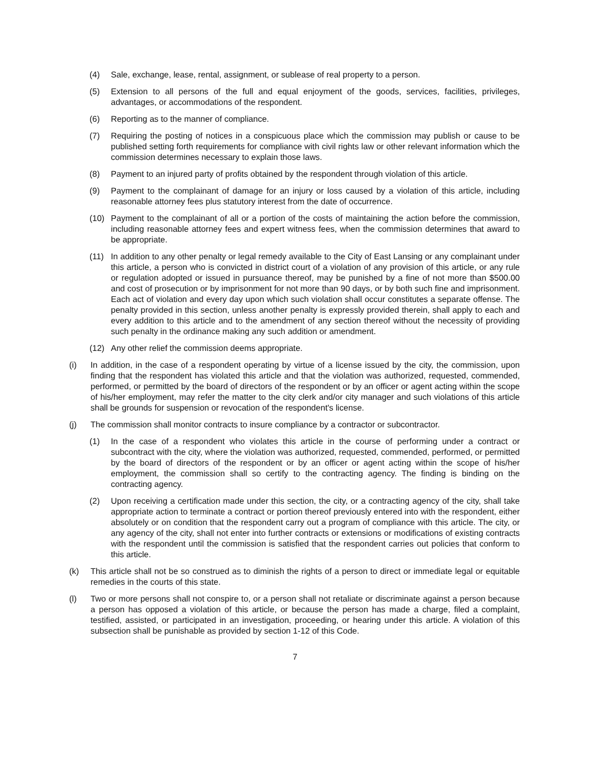(4) Sale, exchange, lease, rental, assignment, or sublease of real property to a person.
(5) Extension to all persons of the full and equal enjoyment of the goods, services, facilities, privileges, advantages, or accommodations of the respondent.
(6) Reporting as to the manner of compliance.
(7) Requiring the posting of notices in a conspicuous place which the commission may publish or cause to be published setting forth requirements for compliance with civil rights law or other relevant information which the commission determines necessary to explain those laws.
(8) Payment to an injured party of profits obtained by the respondent through violation of this article.
(9) Payment to the complainant of damage for an injury or loss caused by a violation of this article, including reasonable attorney fees plus statutory interest from the date of occurrence.
(10) Payment to the complainant of all or a portion of the costs of maintaining the action before the commission, including reasonable attorney fees and expert witness fees, when the commission determines that award to be appropriate.
(11) In addition to any other penalty or legal remedy available to the City of East Lansing or any complainant under this article, a person who is convicted in district court of a violation of any provision of this article, or any rule or regulation adopted or issued in pursuance thereof, may be punished by a fine of not more than $500.00 and cost of prosecution or by imprisonment for not more than 90 days, or by both such fine and imprisonment. Each act of violation and every day upon which such violation shall occur constitutes a separate offense. The penalty provided in this section, unless another penalty is expressly provided therein, shall apply to each and every addition to this article and to the amendment of any section thereof without the necessity of providing such penalty in the ordinance making any such addition or amendment.
(12) Any other relief the commission deems appropriate.
(i) In addition, in the case of a respondent operating by virtue of a license issued by the city, the commission, upon finding that the respondent has violated this article and that the violation was authorized, requested, commended, performed, or permitted by the board of directors of the respondent or by an officer or agent acting within the scope of his/her employment, may refer the matter to the city clerk and/or city manager and such violations of this article shall be grounds for suspension or revocation of the respondent's license.
(j) The commission shall monitor contracts to insure compliance by a contractor or subcontractor.
(1) In the case of a respondent who violates this article in the course of performing under a contract or subcontract with the city, where the violation was authorized, requested, commended, performed, or permitted by the board of directors of the respondent or by an officer or agent acting within the scope of his/her employment, the commission shall so certify to the contracting agency. The finding is binding on the contracting agency.
(2) Upon receiving a certification made under this section, the city, or a contracting agency of the city, shall take appropriate action to terminate a contract or portion thereof previously entered into with the respondent, either absolutely or on condition that the respondent carry out a program of compliance with this article. The city, or any agency of the city, shall not enter into further contracts or extensions or modifications of existing contracts with the respondent until the commission is satisfied that the respondent carries out policies that conform to this article.
(k) This article shall not be so construed as to diminish the rights of a person to direct or immediate legal or equitable remedies in the courts of this state.
(l) Two or more persons shall not conspire to, or a person shall not retaliate or discriminate against a person because a person has opposed a violation of this article, or because the person has made a charge, filed a complaint, testified, assisted, or participated in an investigation, proceeding, or hearing under this article. A violation of this subsection shall be punishable as provided by section 1-12 of this Code.
7